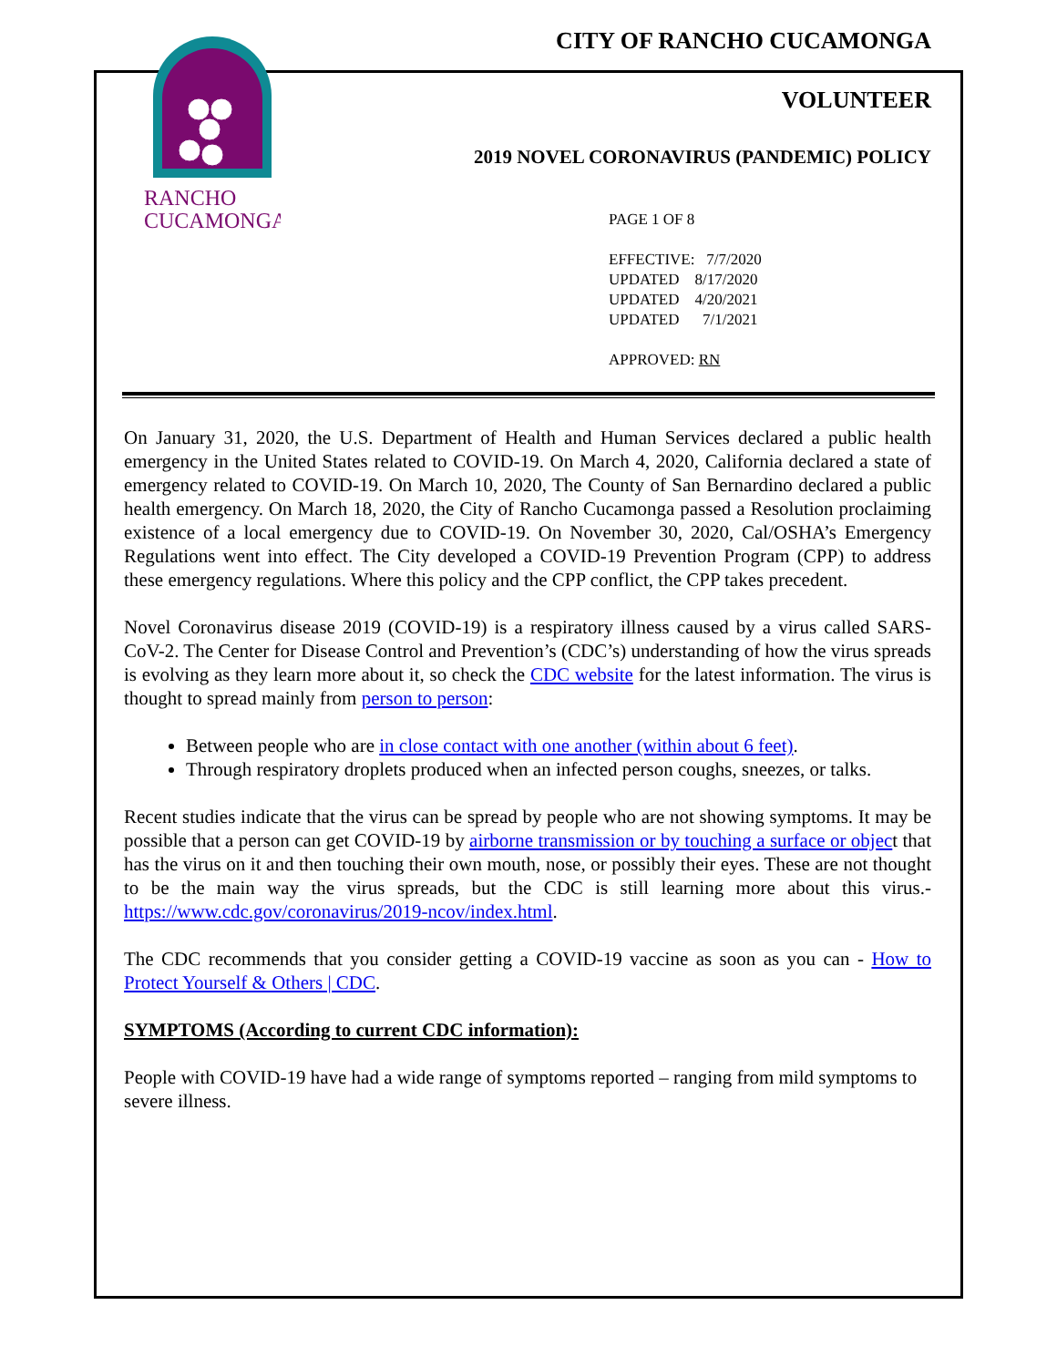RANCHO
CUCAMONGA
CITY OF RANCHO CUCAMONGA
VOLUNTEER
2019 NOVEL CORONAVIRUS (PANDEMIC) POLICY
PAGE 1 OF 8
EFFECTIVE: 7/7/2020
UPDATED 8/17/2020
UPDATED 4/20/2021
UPDATED 7/1/2021
APPROVED: RN
On January 31, 2020, the U.S. Department of Health and Human Services declared a public health emergency in the United States related to COVID-19. On March 4, 2020, California declared a state of emergency related to COVID-19. On March 10, 2020, The County of San Bernardino declared a public health emergency. On March 18, 2020, the City of Rancho Cucamonga passed a Resolution proclaiming existence of a local emergency due to COVID-19. On November 30, 2020, Cal/OSHA’s Emergency Regulations went into effect. The City developed a COVID-19 Prevention Program (CPP) to address these emergency regulations. Where this policy and the CPP conflict, the CPP takes precedent.
Novel Coronavirus disease 2019 (COVID-19) is a respiratory illness caused by a virus called SARS-CoV-2. The Center for Disease Control and Prevention’s (CDC’s) understanding of how the virus spreads is evolving as they learn more about it, so check the CDC website for the latest information. The virus is thought to spread mainly from person to person:
Between people who are in close contact with one another (within about 6 feet).
Through respiratory droplets produced when an infected person coughs, sneezes, or talks.
Recent studies indicate that the virus can be spread by people who are not showing symptoms. It may be possible that a person can get COVID-19 by airborne transmission or by touching a surface or object that has the virus on it and then touching their own mouth, nose, or possibly their eyes. These are not thought to be the main way the virus spreads, but the CDC is still learning more about this virus.- https://www.cdc.gov/coronavirus/2019-ncov/index.html.
The CDC recommends that you consider getting a COVID-19 vaccine as soon as you can - How to Protect Yourself & Others | CDC.
SYMPTOMS (According to current CDC information):
People with COVID-19 have had a wide range of symptoms reported – ranging from mild symptoms to severe illness.